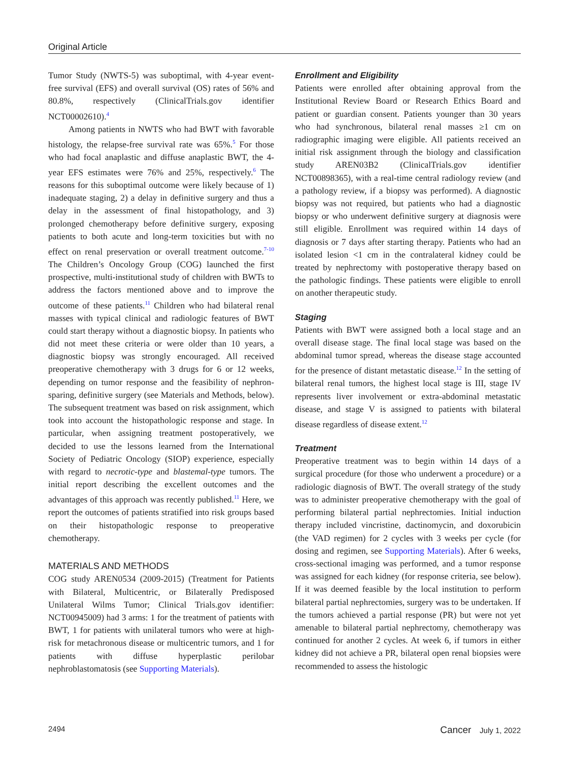Original Article
Tumor Study (NWTS-5) was suboptimal, with 4-year event-free survival (EFS) and overall survival (OS) rates of 56% and 80.8%, respectively (ClinicalTrials.gov identifier NCT00002610).<sup>4</sup>
Among patients in NWTS who had BWT with favorable histology, the relapse-free survival rate was 65%.<sup>5</sup> For those who had focal anaplastic and diffuse anaplastic BWT, the 4-year EFS estimates were 76% and 25%, respectively.<sup>6</sup> The reasons for this suboptimal outcome were likely because of 1) inadequate staging, 2) a delay in definitive surgery and thus a delay in the assessment of final histopathology, and 3) prolonged chemotherapy before definitive surgery, exposing patients to both acute and long-term toxicities but with no effect on renal preservation or overall treatment outcome.<sup>7-10</sup> The Children’s Oncology Group (COG) launched the first prospective, multi-institutional study of children with BWTs to address the factors mentioned above and to improve the outcome of these patients.<sup>11</sup> Children who had bilateral renal masses with typical clinical and radiologic features of BWT could start therapy without a diagnostic biopsy. In patients who did not meet these criteria or were older than 10 years, a diagnostic biopsy was strongly encouraged. All received preoperative chemotherapy with 3 drugs for 6 or 12 weeks, depending on tumor response and the feasibility of nephron-sparing, definitive surgery (see Materials and Methods, below). The subsequent treatment was based on risk assignment, which took into account the histopathologic response and stage. In particular, when assigning treatment postoperatively, we decided to use the lessons learned from the International Society of Pediatric Oncology (SIOP) experience, especially with regard to necrotic-type and blastemal-type tumors. The initial report describing the excellent outcomes and the advantages of this approach was recently published.<sup>11</sup> Here, we report the outcomes of patients stratified into risk groups based on their histopathologic response to preoperative chemotherapy.
MATERIALS AND METHODS
COG study AREN0534 (2009-2015) (Treatment for Patients with Bilateral, Multicentric, or Bilaterally Predisposed Unilateral Wilms Tumor; Clinical Trials.gov identifier: NCT00945009) had 3 arms: 1 for the treatment of patients with BWT, 1 for patients with unilateral tumors who were at high-risk for metachronous disease or multicentric tumors, and 1 for patients with diffuse hyperplastic perilobar nephroblastomatosis (see Supporting Materials).
Enrollment and Eligibility
Patients were enrolled after obtaining approval from the Institutional Review Board or Research Ethics Board and patient or guardian consent. Patients younger than 30 years who had synchronous, bilateral renal masses ≥1 cm on radiographic imaging were eligible. All patients received an initial risk assignment through the biology and classification study AREN03B2 (ClinicalTrials.gov identifier NCT00898365), with a real-time central radiology review (and a pathology review, if a biopsy was performed). A diagnostic biopsy was not required, but patients who had a diagnostic biopsy or who underwent definitive surgery at diagnosis were still eligible. Enrollment was required within 14 days of diagnosis or 7 days after starting therapy. Patients who had an isolated lesion <1 cm in the contralateral kidney could be treated by nephrectomy with postoperative therapy based on the pathologic findings. These patients were eligible to enroll on another therapeutic study.
Staging
Patients with BWT were assigned both a local stage and an overall disease stage. The final local stage was based on the abdominal tumor spread, whereas the disease stage accounted for the presence of distant metastatic disease.<sup>12</sup> In the setting of bilateral renal tumors, the highest local stage is III, stage IV represents liver involvement or extra-abdominal metastatic disease, and stage V is assigned to patients with bilateral disease regardless of disease extent.<sup>12</sup>
Treatment
Preoperative treatment was to begin within 14 days of a surgical procedure (for those who underwent a procedure) or a radiologic diagnosis of BWT. The overall strategy of the study was to administer preoperative chemotherapy with the goal of performing bilateral partial nephrectomies. Initial induction therapy included vincristine, dactinomycin, and doxorubicin (the VAD regimen) for 2 cycles with 3 weeks per cycle (for dosing and regimen, see Supporting Materials). After 6 weeks, cross-sectional imaging was performed, and a tumor response was assigned for each kidney (for response criteria, see below). If it was deemed feasible by the local institution to perform bilateral partial nephrectomies, surgery was to be undertaken. If the tumors achieved a partial response (PR) but were not yet amenable to bilateral partial nephrectomy, chemotherapy was continued for another 2 cycles. At week 6, if tumors in either kidney did not achieve a PR, bilateral open renal biopsies were recommended to assess the histologic
2494 Cancer July 1, 2022